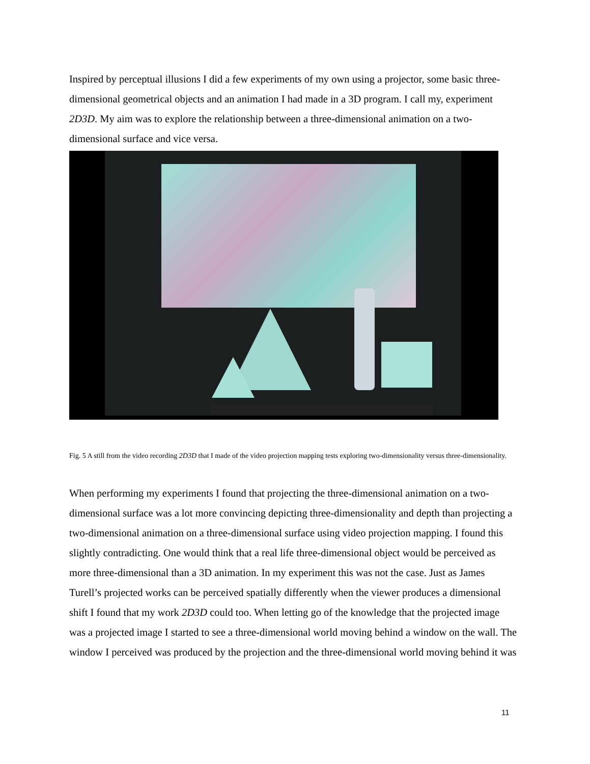Inspired by perceptual illusions I did a few experiments of my own using a projector, some basic three-dimensional geometrical objects and an animation I had made in a 3D program. I call my, experiment 2D3D. My aim was to explore the relationship between a three-dimensional animation on a two-dimensional surface and vice versa.
Fig. 5 A still from the video recording 2D3D that I made of the video projection mapping tests exploring two-dimensionality versus three-dimensionality.
When performing my experiments I found that projecting the three-dimensional animation on a two-dimensional surface was a lot more convincing depicting three-dimensionality and depth than projecting a two-dimensional animation on a three-dimensional surface using video projection mapping. I found this slightly contradicting. One would think that a real life three-dimensional object would be perceived as more three-dimensional than a 3D animation. In my experiment this was not the case. Just as James Turell’s projected works can be perceived spatially differently when the viewer produces a dimensional shift I found that my work 2D3D could too. When letting go of the knowledge that the projected image was a projected image I started to see a three-dimensional world moving behind a window on the wall. The window I perceived was produced by the projection and the three-dimensional world moving behind it was
11